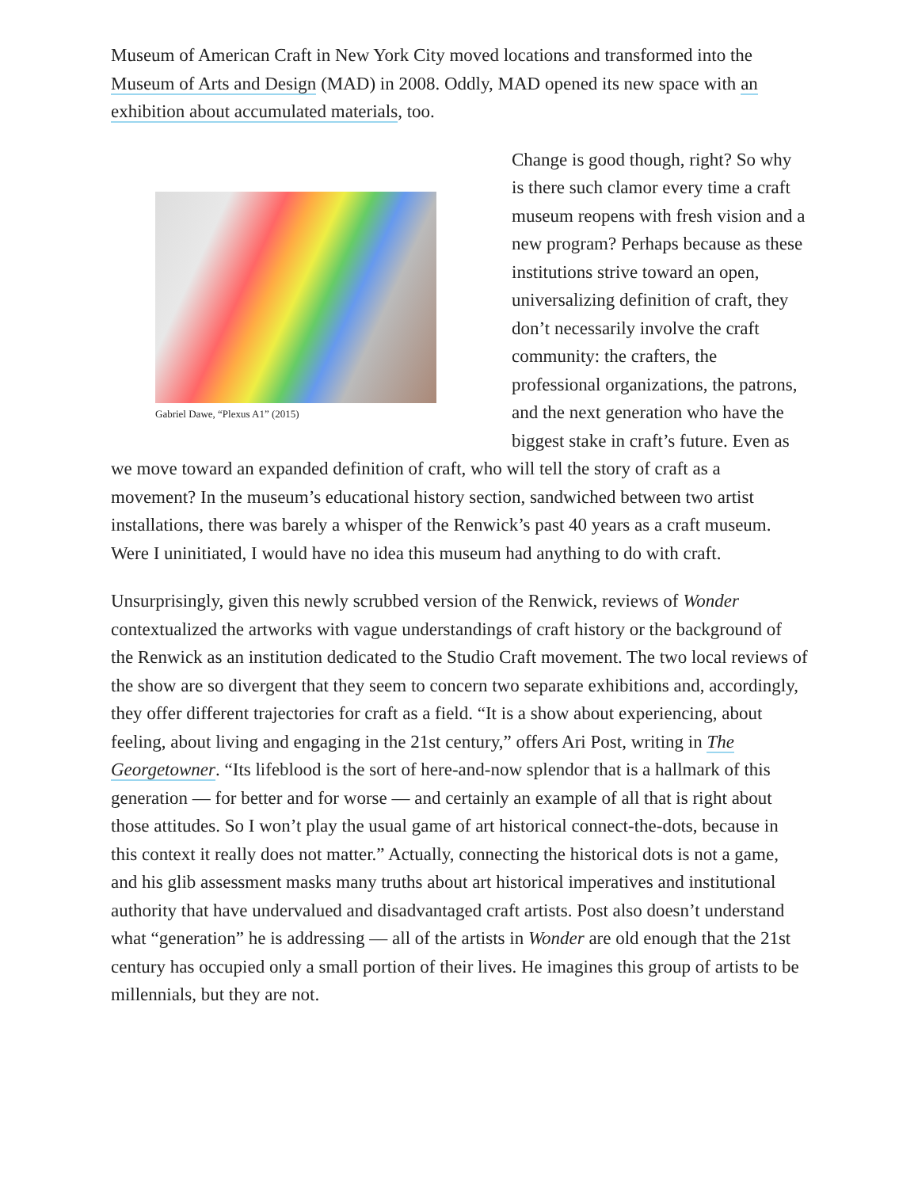Museum of American Craft in New York City moved locations and transformed into the Museum of Arts and Design (MAD) in 2008. Oddly, MAD opened its new space with an exhibition about accumulated materials, too.
Gabriel Dawe, “Plexus A1” (2015)
Change is good though, right? So why is there such clamor every time a craft museum reopens with fresh vision and a new program? Perhaps because as these institutions strive toward an open, universalizing definition of craft, they don’t necessarily involve the craft community: the crafters, the professional organizations, the patrons, and the next generation who have the biggest stake in craft’s future. Even as we move toward an expanded definition of craft, who will tell the story of craft as a movement? In the museum’s educational history section, sandwiched between two artist installations, there was barely a whisper of the Renwick’s past 40 years as a craft museum. Were I uninitiated, I would have no idea this museum had anything to do with craft.
Unsurprisingly, given this newly scrubbed version of the Renwick, reviews of Wonder contextualized the artworks with vague understandings of craft history or the background of the Renwick as an institution dedicated to the Studio Craft movement. The two local reviews of the show are so divergent that they seem to concern two separate exhibitions and, accordingly, they offer different trajectories for craft as a field. “It is a show about experiencing, about feeling, about living and engaging in the 21st century,” offers Ari Post, writing in The Georgetowner. “Its lifeblood is the sort of here-and-now splendor that is a hallmark of this generation — for better and for worse — and certainly an example of all that is right about those attitudes. So I won’t play the usual game of art historical connect-the-dots, because in this context it really does not matter.” Actually, connecting the historical dots is not a game, and his glib assessment masks many truths about art historical imperatives and institutional authority that have undervalued and disadvantaged craft artists. Post also doesn’t understand what “generation” he is addressing — all of the artists in Wonder are old enough that the 21st century has occupied only a small portion of their lives. He imagines this group of artists to be millennials, but they are not.